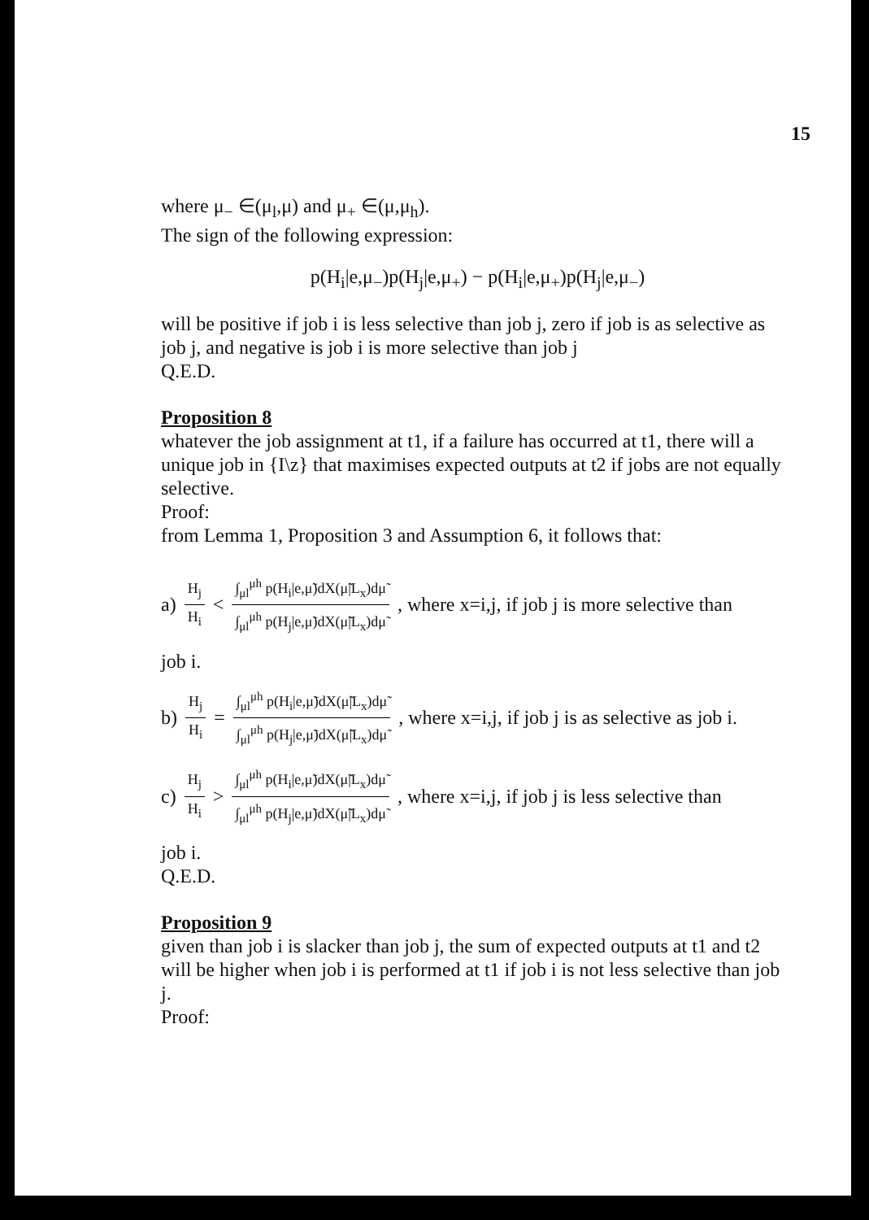15
where μ<sub>−</sub> ∈(μ<sub>l</sub>,μ) and μ<sub>+</sub> ∈(μ,μ<sub>h</sub>).
The sign of the following expression:
p(H<sub>i</sub>|e,μ<sub>−</sub>)p(H<sub>j</sub>|e,μ<sub>+</sub>) − p(H<sub>i</sub>|e,μ<sub>+</sub>)p(H<sub>j</sub>|e,μ<sub>−</sub>)
will be positive if job i is less selective than job j, zero if job is as selective as job j, and negative is job i is more selective than job j
Q.E.D.
Proposition 8
whatever the job assignment at t1, if a failure has occurred at t1, there will a unique job in {I\z} that maximises expected outputs at t2 if jobs are not equally selective.
Proof:
from Lemma 1, Proposition 3 and Assumption 6, it follows that:
a) H<sub>j</sub> H<sub>i</sub> < ∫<sub>μl</sub><sup>μh</sup> p(H<sub>i</sub>|e,μ̃)dX(μ̃|L<sub>x</sub>)dμ̃ ∫<sub>μl</sub><sup>μh</sup> p(H<sub>j</sub>|e,μ̃)dX(μ̃|L<sub>x</sub>)dμ̃, where x=i,j, if job j is more selective than
job i.
b) H<sub>j</sub> H<sub>i</sub> = ∫<sub>μl</sub><sup>μh</sup> p(H<sub>i</sub>|e,μ̃)dX(μ̃|L<sub>x</sub>)dμ̃ ∫<sub>μl</sub><sup>μh</sup> p(H<sub>j</sub>|e,μ̃)dX(μ̃|L<sub>x</sub>)dμ̃, where x=i,j, if job j is as selective as job i.
c) H<sub>j</sub> H<sub>i</sub> > ∫<sub>μl</sub><sup>μh</sup> p(H<sub>i</sub>|e,μ̃)dX(μ̃|L<sub>x</sub>)dμ̃ ∫<sub>μl</sub><sup>μh</sup> p(H<sub>j</sub>|e,μ̃)dX(μ̃|L<sub>x</sub>)dμ̃, where x=i,j, if job j is less selective than
job i.
Q.E.D.
Proposition 9
given than job i is slacker than job j, the sum of expected outputs at t1 and t2 will be higher when job i is performed at t1 if job i is not less selective than job j.
Proof: